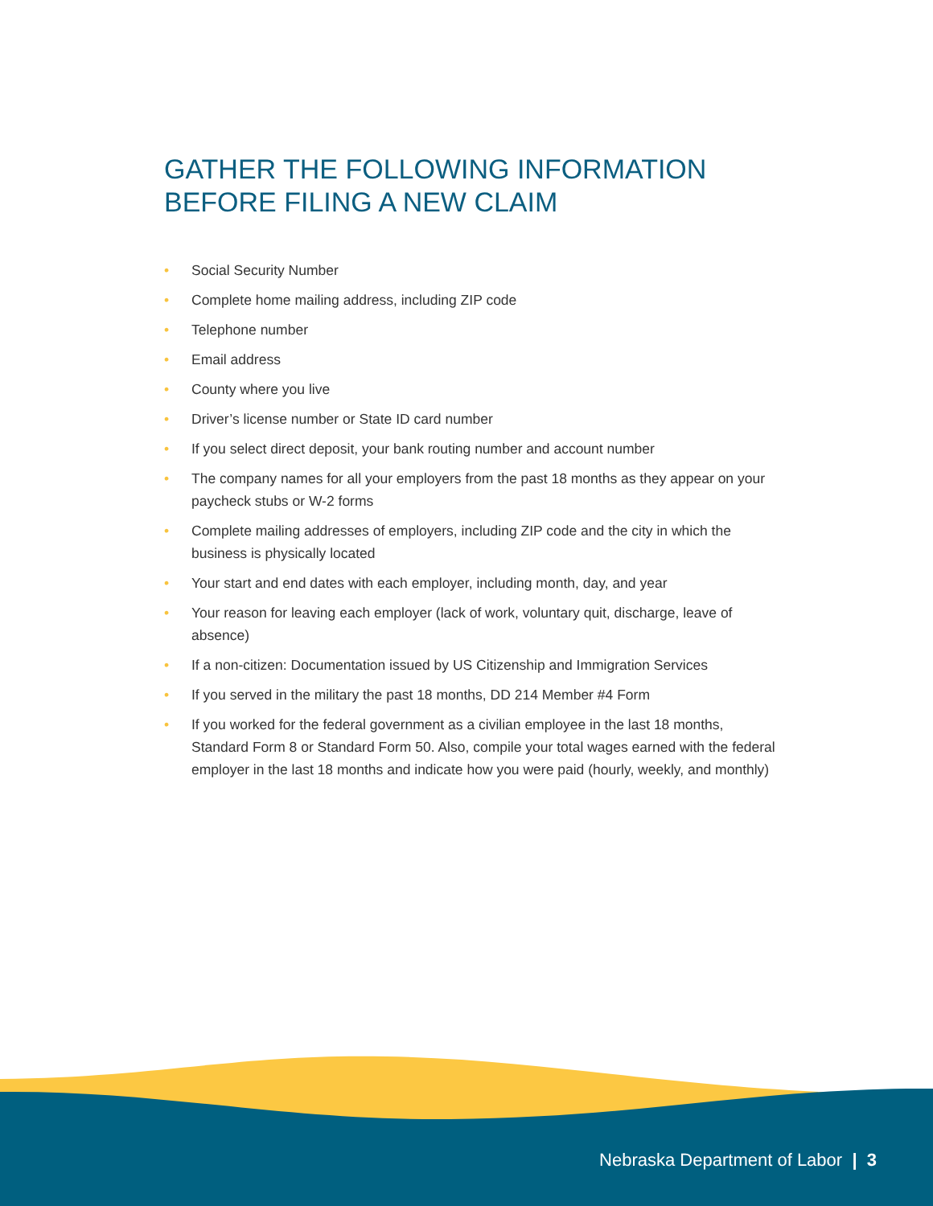GATHER THE FOLLOWING INFORMATION BEFORE FILING A NEW CLAIM
• Social Security Number
• Complete home mailing address, including ZIP code
• Telephone number
• Email address
• County where you live
• Driver’s license number or State ID card number
• If you select direct deposit, your bank routing number and account number
• The company names for all your employers from the past 18 months as they appear on your paycheck stubs or W-2 forms
• Complete mailing addresses of employers, including ZIP code and the city in which the business is physically located
• Your start and end dates with each employer, including month, day, and year
• Your reason for leaving each employer (lack of work, voluntary quit, discharge, leave of absence)
• If a non-citizen: Documentation issued by US Citizenship and Immigration Services
• If you served in the military the past 18 months, DD 214 Member #4 Form
• If you worked for the federal government as a civilian employee in the last 18 months, Standard Form 8 or Standard Form 50. Also, compile your total wages earned with the federal employer in the last 18 months and indicate how you were paid (hourly, weekly, and monthly)
Nebraska Department of Labor | 3